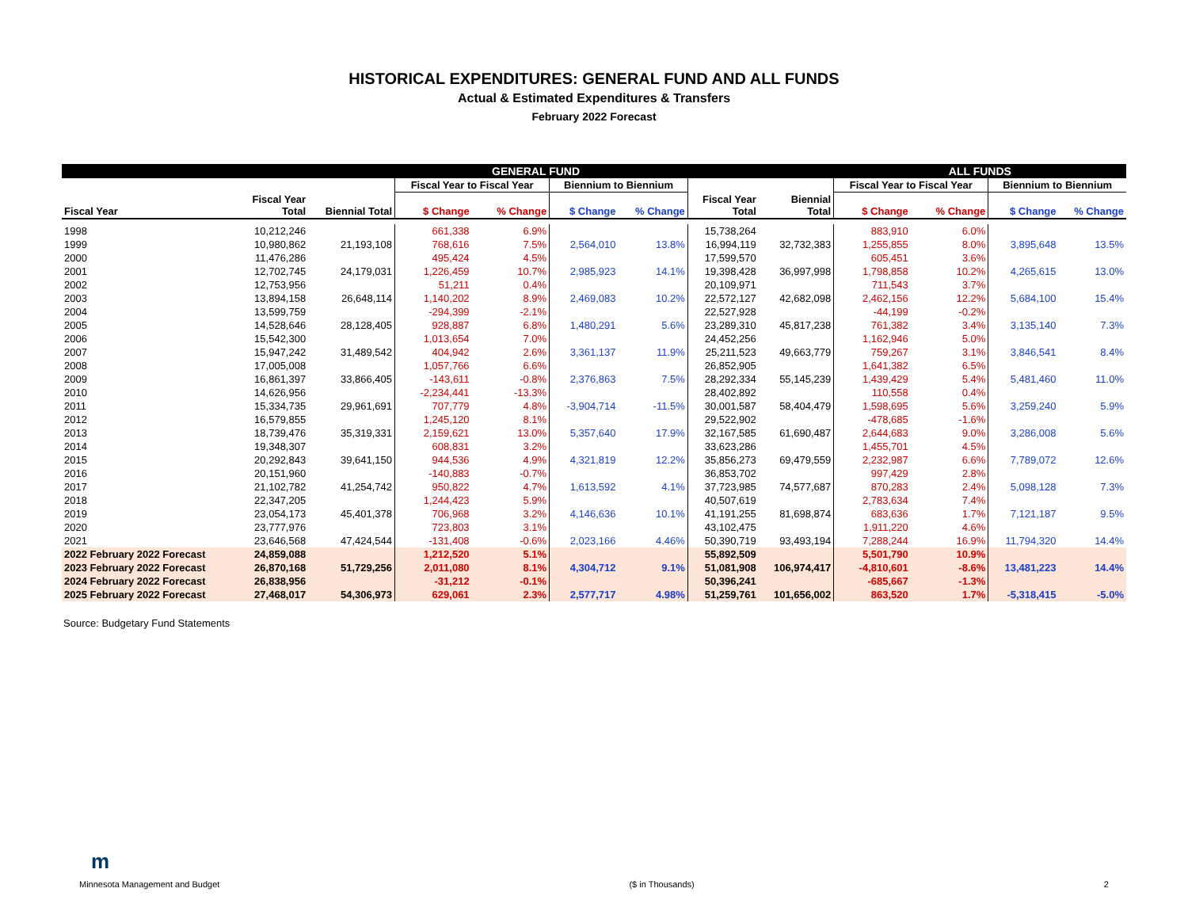HISTORICAL EXPENDITURES: GENERAL FUND AND ALL FUNDS
Actual & Estimated Expenditures & Transfers
February 2022 Forecast
| | GENERAL FUND | | | | | | | | ALL FUNDS | | | |
| --- | --- | --- | --- | --- | --- | --- | --- | --- | --- | --- | --- | --- |
| | | | Fiscal Year to Fiscal Year | | Biennium to Biennium | | | | Fiscal Year to Fiscal Year | | Biennium to Biennium | |
| Fiscal Year | Fiscal Year Total | Biennial Total | $ Change | % Change | $ Change | % Change | Fiscal Year Total | Biennial Total | $ Change | % Change | $ Change | % Change |
| 1998 | 10,212,246 | | 661,338 | 6.9% | | | 15,738,264 | | 883,910 | 6.0% | | |
| 1999 | 10,980,862 | 21,193,108 | 768,616 | 7.5% | 2,564,010 | 13.8% | 16,994,119 | 32,732,383 | 1,255,855 | 8.0% | 3,895,648 | 13.5% |
| 2000 | 11,476,286 | | 495,424 | 4.5% | | | 17,599,570 | | 605,451 | 3.6% | | |
| 2001 | 12,702,745 | 24,179,031 | 1,226,459 | 10.7% | 2,985,923 | 14.1% | 19,398,428 | 36,997,998 | 1,798,858 | 10.2% | 4,265,615 | 13.0% |
| 2002 | 12,753,956 | | 51,211 | 0.4% | | | 20,109,971 | | 711,543 | 3.7% | | |
| 2003 | 13,894,158 | 26,648,114 | 1,140,202 | 8.9% | 2,469,083 | 10.2% | 22,572,127 | 42,682,098 | 2,462,156 | 12.2% | 5,684,100 | 15.4% |
| 2004 | 13,599,759 | | -294,399 | -2.1% | | | 22,527,928 | | -44,199 | -0.2% | | |
| 2005 | 14,528,646 | 28,128,405 | 928,887 | 6.8% | 1,480,291 | 5.6% | 23,289,310 | 45,817,238 | 761,382 | 3.4% | 3,135,140 | 7.3% |
| 2006 | 15,542,300 | | 1,013,654 | 7.0% | | | 24,452,256 | | 1,162,946 | 5.0% | | |
| 2007 | 15,947,242 | 31,489,542 | 404,942 | 2.6% | 3,361,137 | 11.9% | 25,211,523 | 49,663,779 | 759,267 | 3.1% | 3,846,541 | 8.4% |
| 2008 | 17,005,008 | | 1,057,766 | 6.6% | | | 26,852,905 | | 1,641,382 | 6.5% | | |
| 2009 | 16,861,397 | 33,866,405 | -143,611 | -0.8% | 2,376,863 | 7.5% | 28,292,334 | 55,145,239 | 1,439,429 | 5.4% | 5,481,460 | 11.0% |
| 2010 | 14,626,956 | | -2,234,441 | -13.3% | | | 28,402,892 | | 110,558 | 0.4% | | |
| 2011 | 15,334,735 | 29,961,691 | 707,779 | 4.8% | -3,904,714 | -11.5% | 30,001,587 | 58,404,479 | 1,598,695 | 5.6% | 3,259,240 | 5.9% |
| 2012 | 16,579,855 | | 1,245,120 | 8.1% | | | 29,522,902 | | -478,685 | -1.6% | | |
| 2013 | 18,739,476 | 35,319,331 | 2,159,621 | 13.0% | 5,357,640 | 17.9% | 32,167,585 | 61,690,487 | 2,644,683 | 9.0% | 3,286,008 | 5.6% |
| 2014 | 19,348,307 | | 608,831 | 3.2% | | | 33,623,286 | | 1,455,701 | 4.5% | | |
| 2015 | 20,292,843 | 39,641,150 | 944,536 | 4.9% | 4,321,819 | 12.2% | 35,856,273 | 69,479,559 | 2,232,987 | 6.6% | 7,789,072 | 12.6% |
| 2016 | 20,151,960 | | -140,883 | -0.7% | | | 36,853,702 | | 997,429 | 2.8% | | |
| 2017 | 21,102,782 | 41,254,742 | 950,822 | 4.7% | 1,613,592 | 4.1% | 37,723,985 | 74,577,687 | 870,283 | 2.4% | 5,098,128 | 7.3% |
| 2018 | 22,347,205 | | 1,244,423 | 5.9% | | | 40,507,619 | | 2,783,634 | 7.4% | | |
| 2019 | 23,054,173 | 45,401,378 | 706,968 | 3.2% | 4,146,636 | 10.1% | 41,191,255 | 81,698,874 | 683,636 | 1.7% | 7,121,187 | 9.5% |
| 2020 | 23,777,976 | | 723,803 | 3.1% | | | 43,102,475 | | 1,911,220 | 4.6% | | |
| 2021 | 23,646,568 | 47,424,544 | -131,408 | -0.6% | 2,023,166 | 4.46% | 50,390,719 | 93,493,194 | 7,288,244 | 16.9% | 11,794,320 | 14.4% |
| 2022 February 2022 Forecast | 24,859,088 | | 1,212,520 | 5.1% | | | 55,892,509 | | 5,501,790 | 10.9% | | |
| 2023 February 2022 Forecast | 26,870,168 | 51,729,256 | 2,011,080 | 8.1% | 4,304,712 | 9.1% | 51,081,908 | 106,974,417 | -4,810,601 | -8.6% | 13,481,223 | 14.4% |
| 2024 February 2022 Forecast | 26,838,956 | | -31,212 | -0.1% | | | 50,396,241 | | -685,667 | -1.3% | | |
| 2025 February 2022 Forecast | 27,468,017 | 54,306,973 | 629,061 | 2.3% | 2,577,717 | 4.98% | 51,259,761 | 101,656,002 | 863,520 | 1.7% | -5,318,415 | -5.0% |
Source: Budgetary Fund Statements
m
Minnesota Management and Budget ($ in Thousands) 2